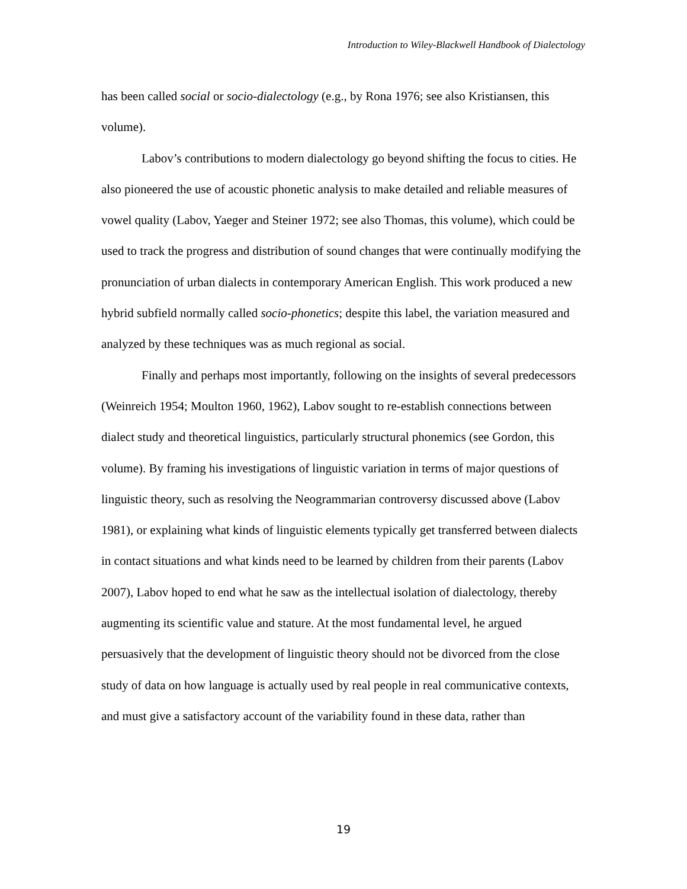Introduction to Wiley-Blackwell Handbook of Dialectology
has been called social or socio-dialectology (e.g., by Rona 1976; see also Kristiansen, this volume).
Labov’s contributions to modern dialectology go beyond shifting the focus to cities. He also pioneered the use of acoustic phonetic analysis to make detailed and reliable measures of vowel quality (Labov, Yaeger and Steiner 1972; see also Thomas, this volume), which could be used to track the progress and distribution of sound changes that were continually modifying the pronunciation of urban dialects in contemporary American English. This work produced a new hybrid subfield normally called socio-phonetics; despite this label, the variation measured and analyzed by these techniques was as much regional as social.
Finally and perhaps most importantly, following on the insights of several predecessors (Weinreich 1954; Moulton 1960, 1962), Labov sought to re-establish connections between dialect study and theoretical linguistics, particularly structural phonemics (see Gordon, this volume). By framing his investigations of linguistic variation in terms of major questions of linguistic theory, such as resolving the Neogrammarian controversy discussed above (Labov 1981), or explaining what kinds of linguistic elements typically get transferred between dialects in contact situations and what kinds need to be learned by children from their parents (Labov 2007), Labov hoped to end what he saw as the intellectual isolation of dialectology, thereby augmenting its scientific value and stature. At the most fundamental level, he argued persuasively that the development of linguistic theory should not be divorced from the close study of data on how language is actually used by real people in real communicative contexts, and must give a satisfactory account of the variability found in these data, rather than
19